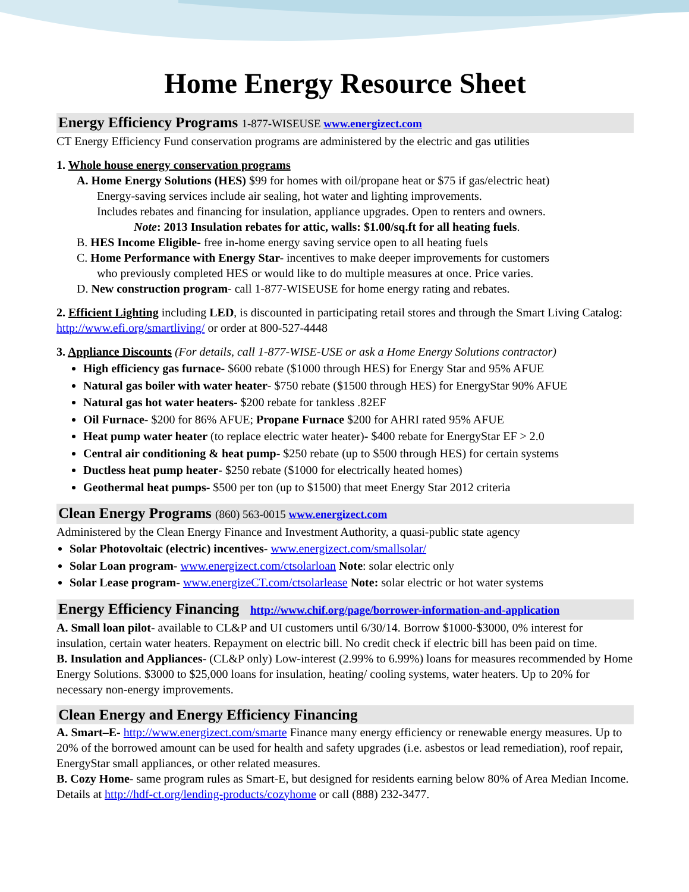Home Energy Resource Sheet
Energy Efficiency Programs 1-877-WISEUSE www.energizect.com
CT Energy Efficiency Fund conservation programs are administered by the electric and gas utilities
1. Whole house energy conservation programs
A. Home Energy Solutions (HES) $99 for homes with oil/propane heat or $75 if gas/electric heat)
Energy-saving services include air sealing, hot water and lighting improvements.
Includes rebates and financing for insulation, appliance upgrades. Open to renters and owners.
Note: 2013 Insulation rebates for attic, walls: $1.00/sq.ft for all heating fuels.
B. HES Income Eligible- free in-home energy saving service open to all heating fuels
C. Home Performance with Energy Star- incentives to make deeper improvements for customers
who previously completed HES or would like to do multiple measures at once. Price varies.
D. New construction program- call 1-877-WISEUSE for home energy rating and rebates.
2. Efficient Lighting including LED, is discounted in participating retail stores and through the Smart Living Catalog: http://www.efi.org/smartliving/ or order at 800-527-4448
3. Appliance Discounts (For details, call 1-877-WISE-USE or ask a Home Energy Solutions contractor)
High efficiency gas furnace- $600 rebate ($1000 through HES) for Energy Star and 95% AFUE
Natural gas boiler with water heater- $750 rebate ($1500 through HES) for EnergyStar 90% AFUE
Natural gas hot water heaters- $200 rebate for tankless .82EF
Oil Furnace- $200 for 86% AFUE; Propane Furnace $200 for AHRI rated 95% AFUE
Heat pump water heater (to replace electric water heater)- $400 rebate for EnergyStar EF > 2.0
Central air conditioning & heat pump- $250 rebate (up to $500 through HES) for certain systems
Ductless heat pump heater- $250 rebate ($1000 for electrically heated homes)
Geothermal heat pumps- $500 per ton (up to $1500) that meet Energy Star 2012 criteria
Clean Energy Programs (860) 563-0015 www.energizect.com
Administered by the Clean Energy Finance and Investment Authority, a quasi-public state agency
Solar Photovoltaic (electric) incentives- www.energizect.com/smallsolar/
Solar Loan program- www.energizect.com/ctsolarloan Note: solar electric only
Solar Lease program- www.energizeCT.com/ctsolarlease Note: solar electric or hot water systems
Energy Efficiency Financing http://www.chif.org/page/borrower-information-and-application
A. Small loan pilot- available to CL&P and UI customers until 6/30/14. Borrow $1000-$3000, 0% interest for insulation, certain water heaters. Repayment on electric bill. No credit check if electric bill has been paid on time.
B. Insulation and Appliances- (CL&P only) Low-interest (2.99% to 6.99%) loans for measures recommended by Home Energy Solutions. $3000 to $25,000 loans for insulation, heating/ cooling systems, water heaters. Up to 20% for necessary non-energy improvements.
Clean Energy and Energy Efficiency Financing
A. Smart–E- http://www.energizect.com/smarte Finance many energy efficiency or renewable energy measures. Up to 20% of the borrowed amount can be used for health and safety upgrades (i.e. asbestos or lead remediation), roof repair, EnergyStar small appliances, or other related measures.
B. Cozy Home- same program rules as Smart-E, but designed for residents earning below 80% of Area Median Income. Details at http://hdf-ct.org/lending-products/cozyhome or call (888) 232-3477.